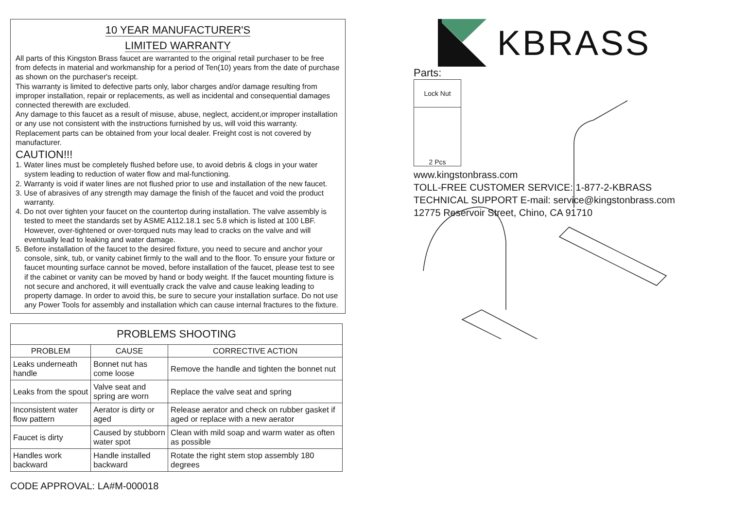10 YEAR MANUFACTURER'S
LIMITED WARRANTY
All parts of this Kingston Brass faucet are warranted to the original retail purchaser to be free from defects in material and workmanship for a period of Ten(10) years from the date of purchase as shown on the purchaser's receipt.
This warranty is limited to defective parts only, labor charges and/or damage resulting from improper installation, repair or replacements, as well as incidental and consequential damages connected therewith are excluded.
Any damage to this faucet as a result of misuse, abuse, neglect, accident,or improper installation or any use not consistent with the instructions furnished by us, will void this warranty. Replacement parts can be obtained from your local dealer. Freight cost is not covered by manufacturer.
CAUTION!!!
1. Water lines must be completely flushed before use, to avoid debris & clogs in your water system leading to reduction of water flow and mal-functioning.
2. Warranty is void if water lines are not flushed prior to use and installation of the new faucet.
3. Use of abrasives of any strength may damage the finish of the faucet and void the product warranty.
4. Do not over tighten your faucet on the countertop during installation. The valve assembly is tested to meet the standards set by ASME A112.18.1 sec 5.8 which is listed at 100 LBF. However, over-tightened or over-torqued nuts may lead to cracks on the valve and will eventually lead to leaking and water damage.
5. Before installation of the faucet to the desired fixture, you need to secure and anchor your console, sink, tub, or vanity cabinet firmly to the wall and to the floor. To ensure your fixture or faucet mounting surface cannot be moved, before installation of the faucet, please test to see if the cabinet or vanity can be moved by hand or body weight. If the faucet mounting fixture is not secure and anchored, it will eventually crack the valve and cause leaking leading to property damage. In order to avoid this, be sure to secure your installation surface. Do not use any Power Tools for assembly and installation which can cause internal fractures to the fixture.
| PROBLEMS SHOOTING | | |
| --- | --- | --- |
| PROBLEM | CAUSE | CORRECTIVE ACTION |
| Leaks underneath handle | Bonnet nut has come loose | Remove the handle and tighten the bonnet nut |
| Leaks from the spout | Valve seat and spring are worn | Replace the valve seat and spring |
| Inconsistent water flow pattern | Aerator is dirty or aged | Release aerator and check on rubber gasket if aged or replace with a new aerator |
| Faucet is dirty | Caused by stubborn water spot | Clean with mild soap and warm water as often as possible |
| Handles work backward | Handle installed backward | Rotate the right stem stop assembly 180 degrees |
CODE APPROVAL: LA#M-000018
KBRASS
Parts:
Lock Nut
2 Pcs
www.kingstonbrass.com
TOLL-FREE CUSTOMER SERVICE: 1-877-2-KBRASS
TECHNICAL SUPPORT E-mail: service@kingstonbrass.com
12775 Reservoir Street, Chino, CA 91710